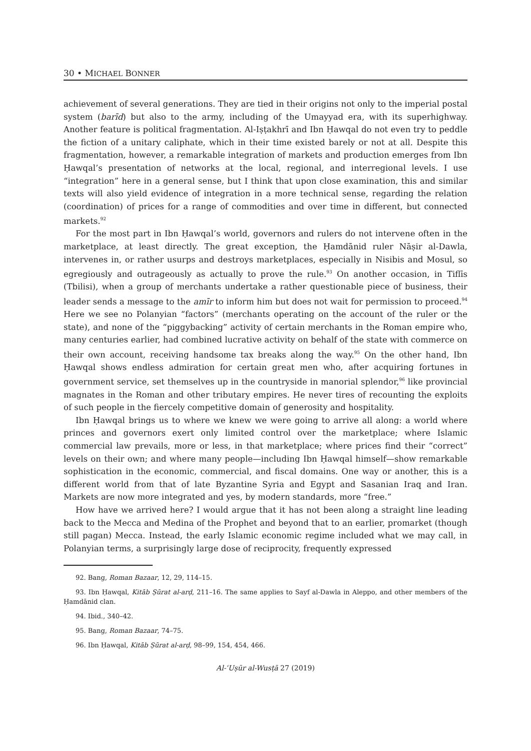30 • MICHAEL BONNER
achievement of several generations. They are tied in their origins not only to the imperial postal system (barīd) but also to the army, including of the Umayyad era, with its superhighway. Another feature is political fragmentation. Al-Iṣṭakhrī and Ibn Ḥawqal do not even try to peddle the fiction of a unitary caliphate, which in their time existed barely or not at all. Despite this fragmentation, however, a remarkable integration of markets and production emerges from Ibn Ḥawqal’s presentation of networks at the local, regional, and interregional levels. I use “integration” here in a general sense, but I think that upon close examination, this and similar texts will also yield evidence of integration in a more technical sense, regarding the relation (coordination) of prices for a range of commodities and over time in different, but connected markets.<sup>92</sup>
For the most part in Ibn Ḥawqal’s world, governors and rulers do not intervene often in the marketplace, at least directly. The great exception, the Ḥamdānid ruler Nāṣir al-Dawla, intervenes in, or rather usurps and destroys marketplaces, especially in Nisibis and Mosul, so egregiously and outrageously as actually to prove the rule.<sup>93</sup> On another occasion, in Tiflīs (Tbilisi), when a group of merchants undertake a rather questionable piece of business, their leader sends a message to the amīr to inform him but does not wait for permission to proceed.<sup>94</sup> Here we see no Polanyian “factors” (merchants operating on the account of the ruler or the state), and none of the “piggybacking” activity of certain merchants in the Roman empire who, many centuries earlier, had combined lucrative activity on behalf of the state with commerce on their own account, receiving handsome tax breaks along the way.<sup>95</sup> On the other hand, Ibn Ḥawqal shows endless admiration for certain great men who, after acquiring fortunes in government service, set themselves up in the countryside in manorial splendor,<sup>96</sup> like provincial magnates in the Roman and other tributary empires. He never tires of recounting the exploits of such people in the fiercely competitive domain of generosity and hospitality.
Ibn Ḥawqal brings us to where we knew we were going to arrive all along: a world where princes and governors exert only limited control over the marketplace; where Islamic commercial law prevails, more or less, in that marketplace; where prices find their “correct” levels on their own; and where many people—including Ibn Ḥawqal himself—show remarkable sophistication in the economic, commercial, and fiscal domains. One way or another, this is a different world from that of late Byzantine Syria and Egypt and Sasanian Iraq and Iran. Markets are now more integrated and yes, by modern standards, more “free.”
How have we arrived here? I would argue that it has not been along a straight line leading back to the Mecca and Medina of the Prophet and beyond that to an earlier, promarket (though still pagan) Mecca. Instead, the early Islamic economic regime included what we may call, in Polanyian terms, a surprisingly large dose of reciprocity, frequently expressed
92. Bang, Roman Bazaar, 12, 29, 114–15.
93. Ibn Ḥawqal, Kitāb Ṣūrat al-arḍ, 211–16. The same applies to Sayf al-Dawla in Aleppo, and other members of the Ḥamdānid clan.
94. Ibid., 340–42.
95. Bang, Roman Bazaar, 74–75.
96. Ibn Ḥawqal, Kitāb Ṣūrat al-arḍ, 98–99, 154, 454, 466.
Al-ʿUṣūr al-Wusṭā 27 (2019)